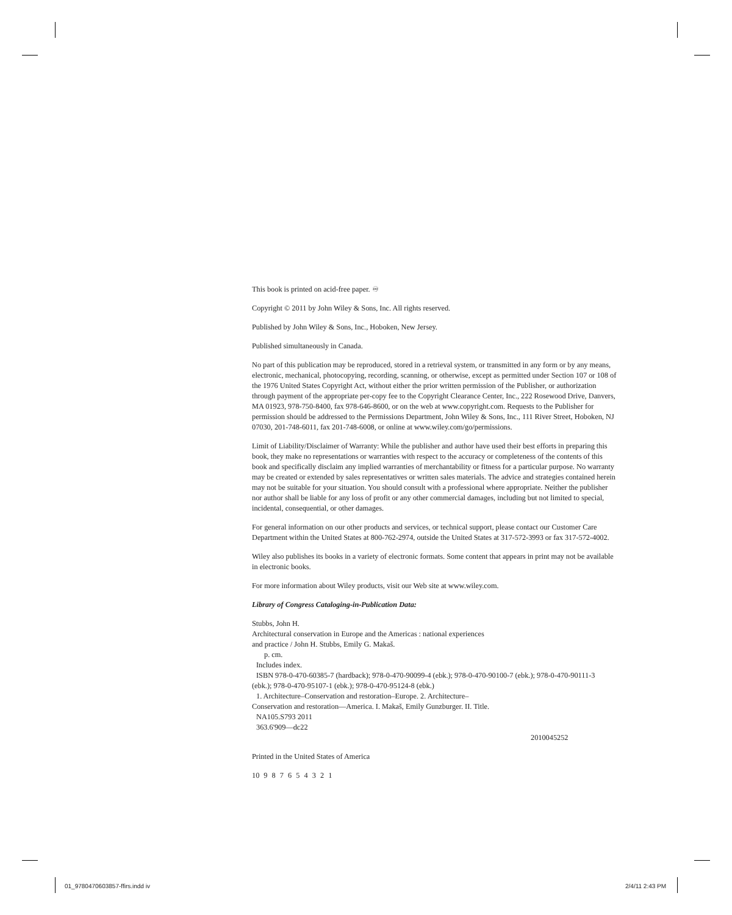This book is printed on acid-free paper. ♾
Copyright © 2011 by John Wiley & Sons, Inc. All rights reserved.
Published by John Wiley & Sons, Inc., Hoboken, New Jersey.
Published simultaneously in Canada.
No part of this publication may be reproduced, stored in a retrieval system, or transmitted in any form or by any means, electronic, mechanical, photocopying, recording, scanning, or otherwise, except as permitted under Section 107 or 108 of the 1976 United States Copyright Act, without either the prior written permission of the Publisher, or authorization through payment of the appropriate per-copy fee to the Copyright Clearance Center, Inc., 222 Rosewood Drive, Danvers, MA 01923, 978-750-8400, fax 978-646-8600, or on the web at www.copyright.com. Requests to the Publisher for permission should be addressed to the Permissions Department, John Wiley & Sons, Inc., 111 River Street, Hoboken, NJ 07030, 201-748-6011, fax 201-748-6008, or online at www.wiley.com/go/permissions.
Limit of Liability/Disclaimer of Warranty: While the publisher and author have used their best efforts in preparing this book, they make no representations or warranties with respect to the accuracy or completeness of the contents of this book and specifically disclaim any implied warranties of merchantability or fitness for a particular purpose. No warranty may be created or extended by sales representatives or written sales materials. The advice and strategies contained herein may not be suitable for your situation. You should consult with a professional where appropriate. Neither the publisher nor author shall be liable for any loss of profit or any other commercial damages, including but not limited to special, incidental, consequential, or other damages.
For general information on our other products and services, or technical support, please contact our Customer Care Department within the United States at 800-762-2974, outside the United States at 317-572-3993 or fax 317-572-4002.
Wiley also publishes its books in a variety of electronic formats. Some content that appears in print may not be available in electronic books.
For more information about Wiley products, visit our Web site at www.wiley.com.
Library of Congress Cataloging-in-Publication Data:
Stubbs, John H.
Architectural conservation in Europe and the Americas : national experiences
and practice / John H. Stubbs, Emily G. Makaš.
p. cm.
Includes index.
ISBN 978-0-470-60385-7 (hardback); 978-0-470-90099-4 (ebk.); 978-0-470-90100-7 (ebk.); 978-0-470-90111-3
(ebk.); 978-0-470-95107-1 (ebk.); 978-0-470-95124-8 (ebk.)
1. Architecture–Conservation and restoration–Europe. 2. Architecture–
Conservation and restoration—America. I. Makaš, Emily Gunzburger. II. Title.
NA105.S793 2011
363.6'909—dc22
2010045252
Printed in the United States of America
10 9 8 7 6 5 4 3 2 1
01_9780470603857-ffirs.indd iv 2/4/11 2:43 PM